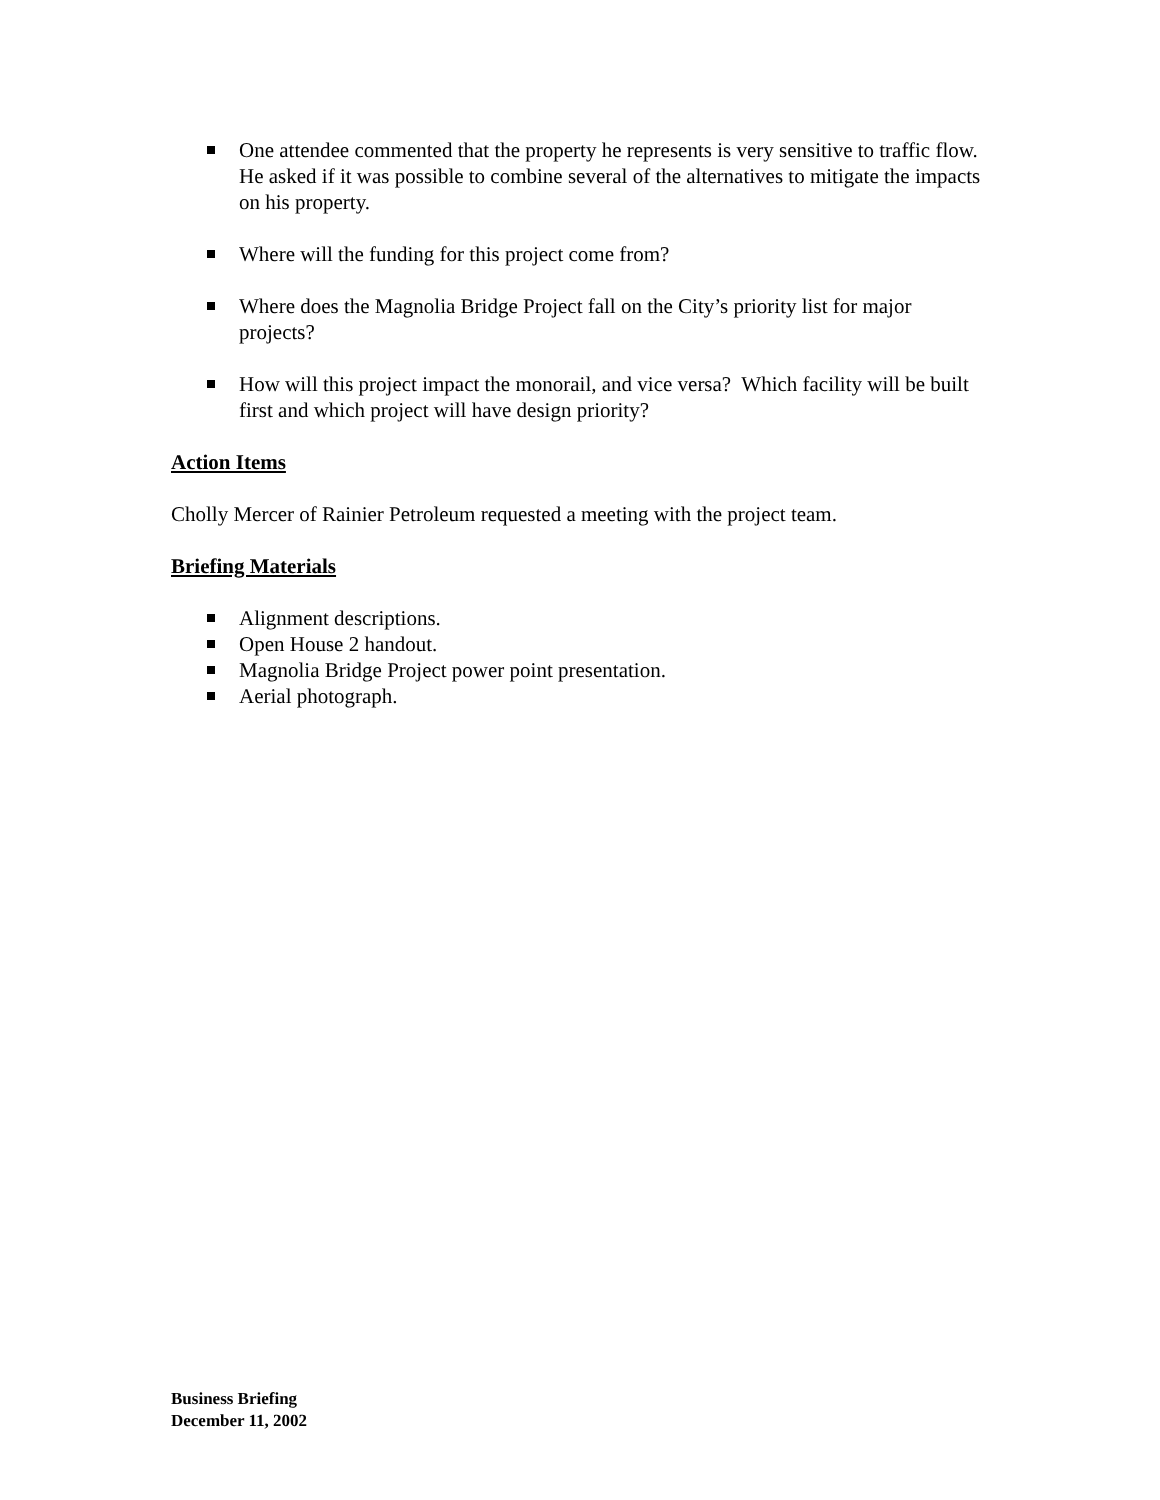One attendee commented that the property he represents is very sensitive to traffic flow. He asked if it was possible to combine several of the alternatives to mitigate the impacts on his property.
Where will the funding for this project come from?
Where does the Magnolia Bridge Project fall on the City’s priority list for major projects?
How will this project impact the monorail, and vice versa? Which facility will be built first and which project will have design priority?
Action Items
Cholly Mercer of Rainier Petroleum requested a meeting with the project team.
Briefing Materials
Alignment descriptions.
Open House 2 handout.
Magnolia Bridge Project power point presentation.
Aerial photograph.
Business Briefing
December 11, 2002